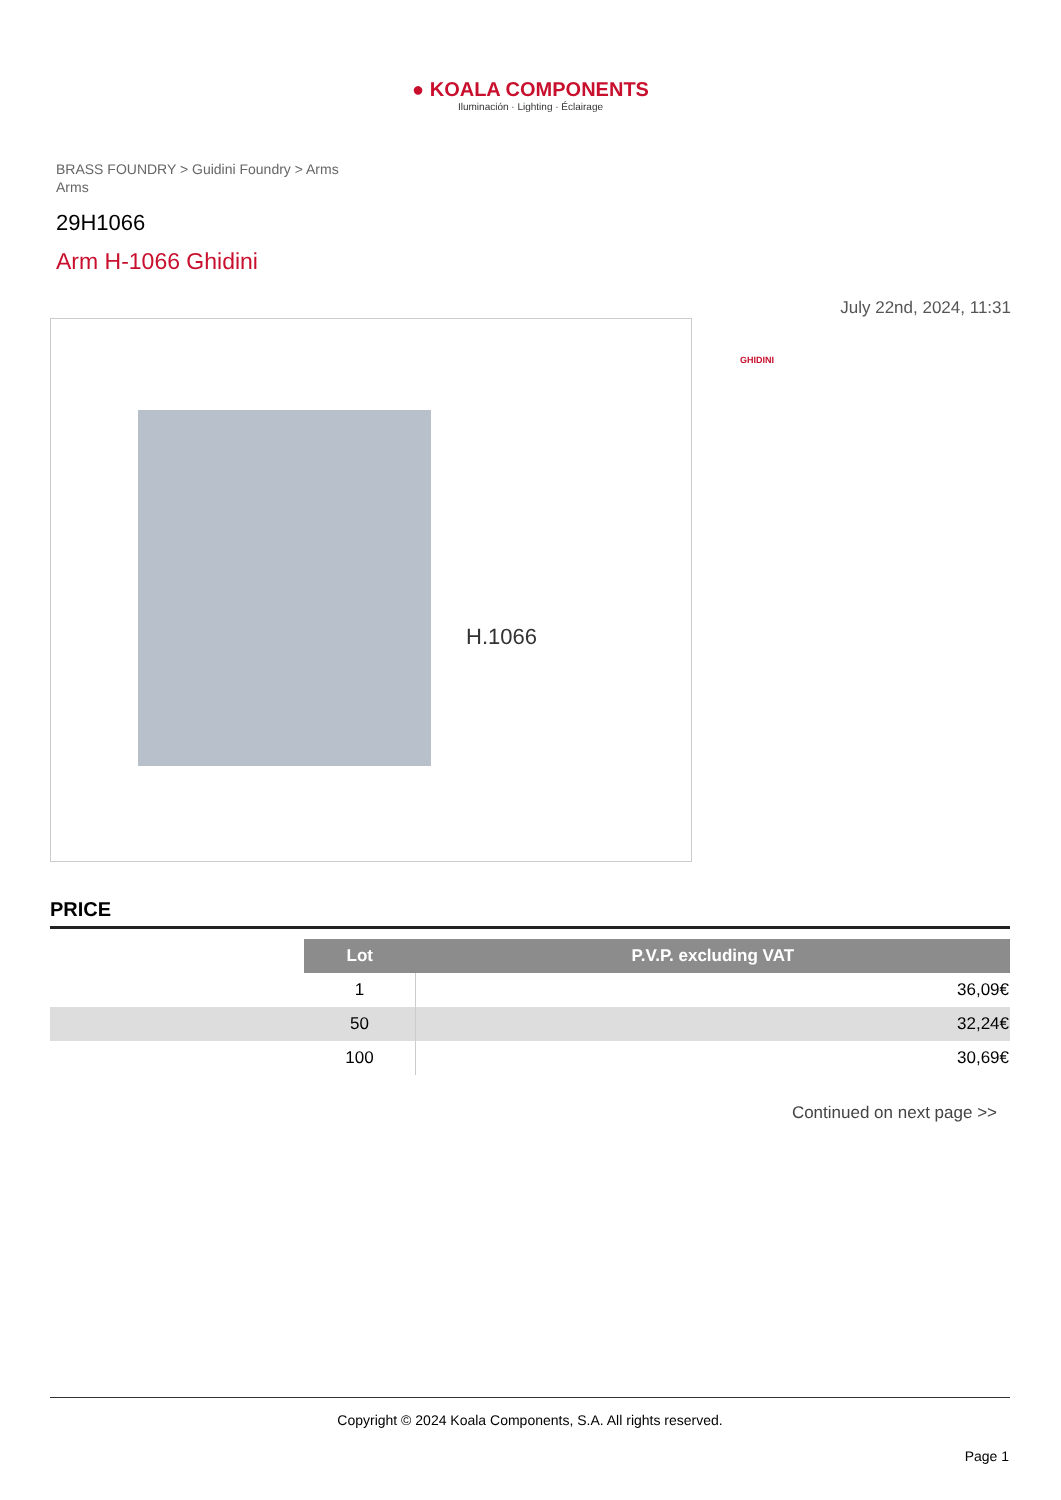● KOALA COMPONENTS
Iluminación · Lighting · Éclairage
BRASS FOUNDRY > Guidini Foundry > Arms
Arms
29H1066
Arm H-1066 Ghidini
July 22nd, 2024, 11:31
H.1066
GHIDINI
PRICE
| | Lot | P.V.P. excluding VAT |
| | 1 | 36,09€ |
| | 50 | 32,24€ |
| | 100 | 30,69€ |
Continued on next page >>
Copyright © 2024 Koala Components, S.A. All rights reserved.
Page 1